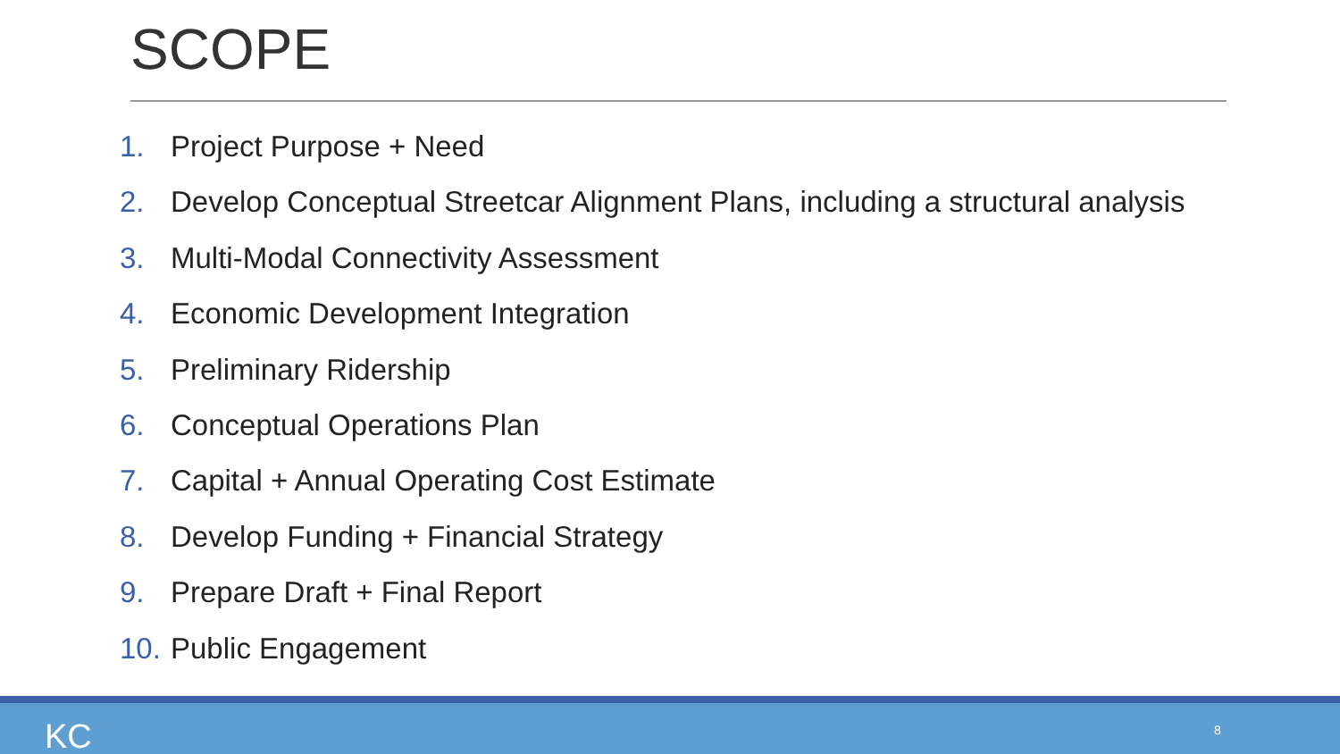SCOPE
1. Project Purpose + Need
2. Develop Conceptual Streetcar Alignment Plans, including a structural analysis
3. Multi-Modal Connectivity Assessment
4. Economic Development Integration
5. Preliminary Ridership
6. Conceptual Operations Plan
7. Capital + Annual Operating Cost Estimate
8. Develop Funding + Financial Strategy
9. Prepare Draft + Final Report
10. Public Engagement
KC 8